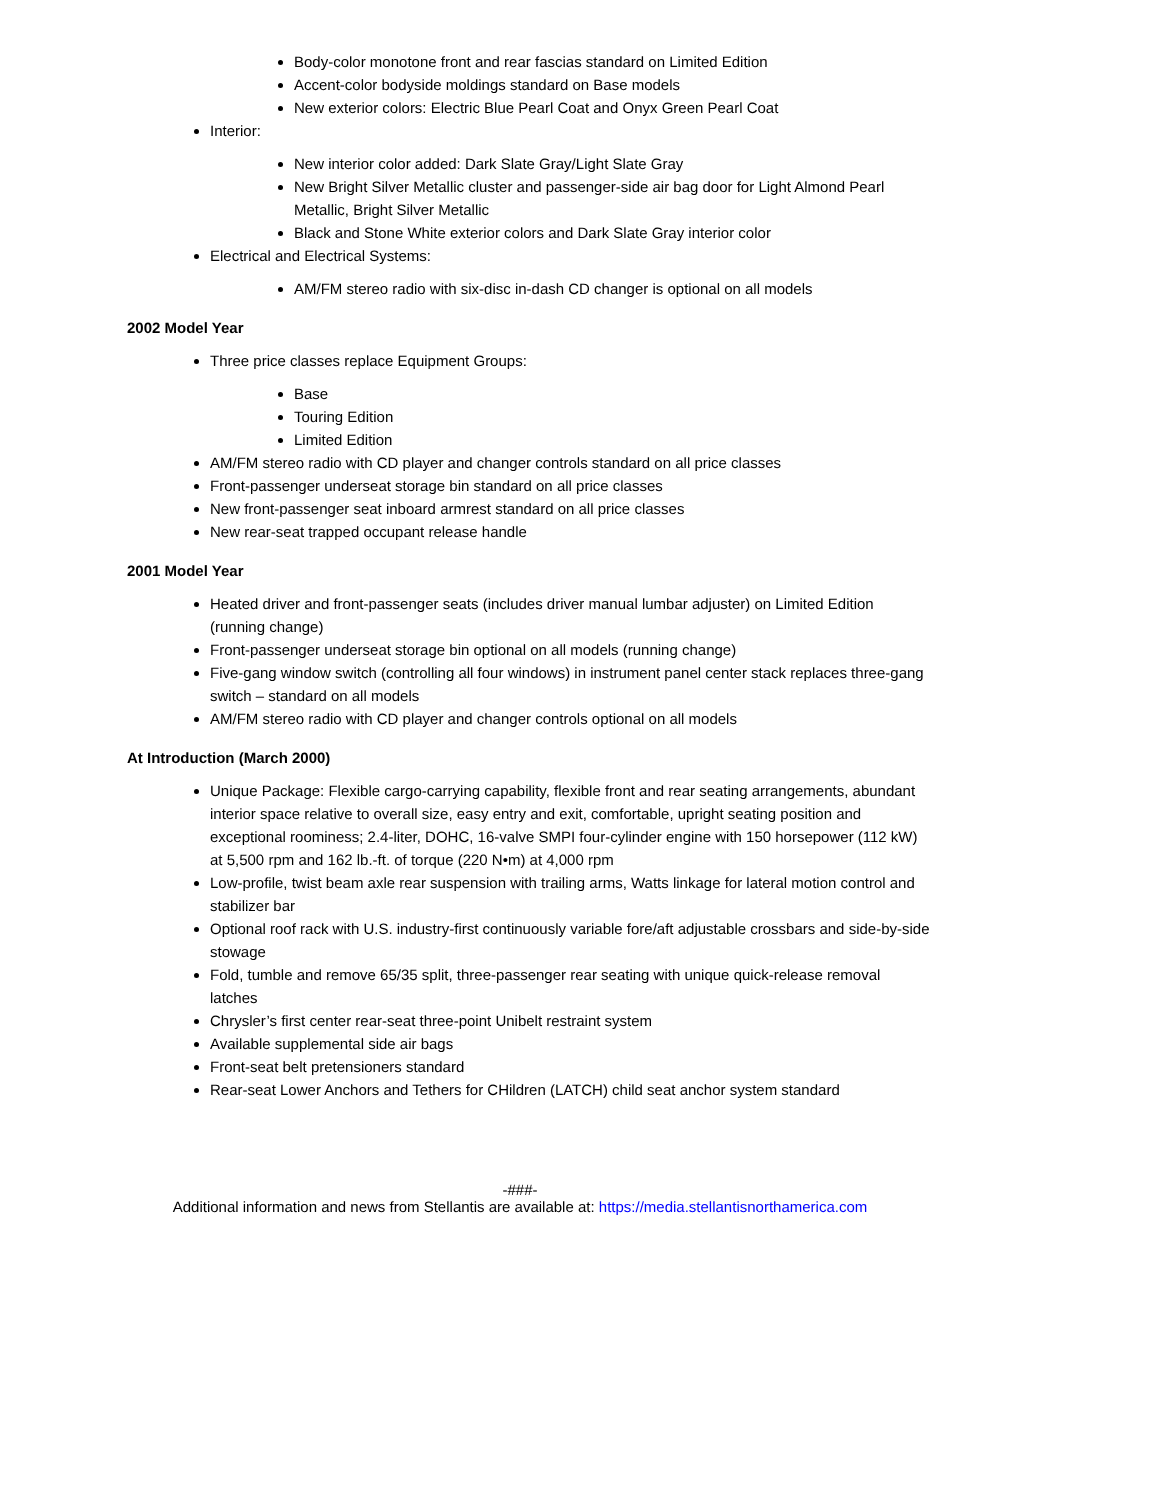Body-color monotone front and rear fascias standard on Limited Edition
Accent-color bodyside moldings standard on Base models
New exterior colors: Electric Blue Pearl Coat and Onyx Green Pearl Coat
Interior:
New interior color added: Dark Slate Gray/Light Slate Gray
New Bright Silver Metallic cluster and passenger-side air bag door for Light Almond Pearl Metallic, Bright Silver Metallic
Black and Stone White exterior colors and Dark Slate Gray interior color
Electrical and Electrical Systems:
AM/FM stereo radio with six-disc in-dash CD changer is optional on all models
2002 Model Year
Three price classes replace Equipment Groups:
Base
Touring Edition
Limited Edition
AM/FM stereo radio with CD player and changer controls standard on all price classes
Front-passenger underseat storage bin standard on all price classes
New front-passenger seat inboard armrest standard on all price classes
New rear-seat trapped occupant release handle
2001 Model Year
Heated driver and front-passenger seats (includes driver manual lumbar adjuster) on Limited Edition (running change)
Front-passenger underseat storage bin optional on all models (running change)
Five-gang window switch (controlling all four windows) in instrument panel center stack replaces three-gang switch – standard on all models
AM/FM stereo radio with CD player and changer controls optional on all models
At Introduction (March 2000)
Unique Package: Flexible cargo-carrying capability, flexible front and rear seating arrangements, abundant interior space relative to overall size, easy entry and exit, comfortable, upright seating position and exceptional roominess; 2.4-liter, DOHC, 16-valve SMPI four-cylinder engine with 150 horsepower (112 kW) at 5,500 rpm and 162 lb.-ft. of torque (220 N•m) at 4,000 rpm
Low-profile, twist beam axle rear suspension with trailing arms, Watts linkage for lateral motion control and stabilizer bar
Optional roof rack with U.S. industry-first continuously variable fore/aft adjustable crossbars and side-by-side stowage
Fold, tumble and remove 65/35 split, three-passenger rear seating with unique quick-release removal latches
Chrysler’s first center rear-seat three-point Unibelt restraint system
Available supplemental side air bags
Front-seat belt pretensioners standard
Rear-seat Lower Anchors and Tethers for CHildren (LATCH) child seat anchor system standard
-###-
Additional information and news from Stellantis are available at: https://media.stellantisnorthamerica.com